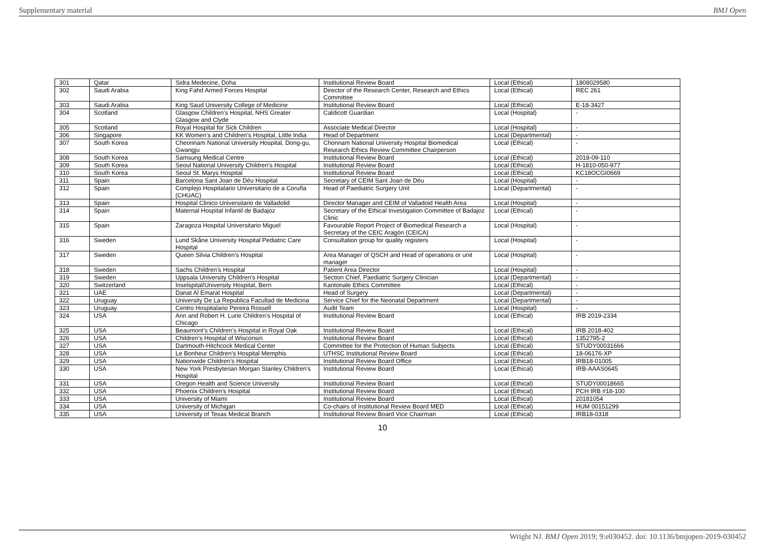Supplementary material BMJ Open
| 301 | Qatar | Sidra Medecine, Doha | Institutional Review Board | Local (Ethical) | 1808029580 |
| 302 | Saudi Arabia | King Fahd Armed Forces Hospital | Director of the Research Center, Research and Ethics Committee | Local (Ethical) | REC 261 |
| 303 | Saudi Arabia | King Saud University College of Medicine | Institutional Review Board | Local (Ethical) | E-18-3427 |
| 304 | Scotland | Glasgow Children’s Hospital, NHS Greater Glasgow and Clyde | Caldicott Guardian | Local (Hospital) | - |
| 305 | Scotland | Royal Hospital for Sick Children | Associate Medical Director | Local (Hospital) | - |
| 306 | Singapore | KK Women’s and Children’s Hospital, Little India | Head of Department | Local (Departmental) | - |
| 307 | South Korea | Cheonnam National University Hospital, Dong-gu, Gwangju | Chonnam National University Hospital Biomedical Research Ethics Review Committee Chairperson | Local (Ethical) | - |
| 308 | South Korea | Samsung Medical Centre | Institutional Review Board | Local (Ethical) | 2018-09-110 |
| 309 | South Korea | Seoul National University Children’s Hospital | Institutional Review Board | Local (Ethical) | H-1810-050-977 |
| 310 | South Korea | Seoul St. Marys Hospital | Institutional Review Board | Local (Ethical) | KC18OCGI0669 |
| 311 | Spain | Barcelona Sant Joan de Déu Hospital | Secretary of CEIM Sant Joan de Déu | Local (Hospital) | - |
| 312 | Spain | Complejo Hospitalario Universitario de a Coruña (CHUAC) | Head of Paediatric Surgery Unit | Local (Departmental) | - |
| 313 | Spain | Hospital Clinico Universitario de Valladolid | Director Manager and CEIM of Valladoid Health Area | Local (Hospital) | - |
| 314 | Spain | Maternal Hospital Infantil de Badajoz | Secretary of the Ethical Investigation Committee of Badajoz Clinic | Local (Ethical) | - |
| 315 | Spain | Zaragoza Hospital Universitario Miguel | Favourable Report Project of Biomedical Research a Secretary of the CEIC Aragón (CEICA) | Local (Hospital) | - |
| 316 | Sweden | Lund Skåne University Hospital Pediatric Care Hospital | Consultation group for quality registers | Local (Hospital) | - |
| 317 | Sweden | Queen Silvia Children’s Hospital | Area Manager of QSCH and Head of operations or unit manager | Local (Hospital) | - |
| 318 | Sweden | Sachs Children’s Hospital | Patient Area Director | Local (Hospital) | - |
| 319 | Sweden | Uppsala University Children’s Hospital | Section Chief, Paediatric Surgery Clinician | Local (Departmental) | - |
| 320 | Switzerland | Inselspital/University Hospital, Bern | Kantonale Ethics Committee | Local (Ethical) | - |
| 321 | UAE | Danat Al Emarat Hospital | Head of Surgery | Local (Departmental) | - |
| 322 | Uruguay | University De La Republica Facultad de Medicina | Service Chief for the Neonatal Department | Local (Departmental) | - |
| 323 | Uruguay | Centro Hospitalario Pereira Rossell | Audit Team | Local (Hospital) | - |
| 324 | USA | Ann and Robert H. Lurie Children’s Hospital of Chicago | Institutional Review Board | Local (Ethical) | IRB 2019-2334 |
| 325 | USA | Beaumont’s Children’s Hospital in Royal Oak | Institutional Review Board | Local (Ethical) | IRB 2018-402 |
| 326 | USA | Children’s Hospital of Wisconsin | Institutional Review Board | Local (Ethical) | 1352795-2 |
| 327 | USA | Dartmouth-Hitchcock Medical Center | Committee for the Protection of Human Subjects | Local (Ethical) | STUDY00031666 |
| 328 | USA | Le Bonheur Children’s Hospital Memphis | UTHSC Institutional Review Board | Local (Ethical) | 18-06176-XP |
| 329 | USA | Nationwide Children’s Hospital | Institutional Review Board Office | Local (Ethical) | IRB18-01005 |
| 330 | USA | New York Presbyterian Morgan Stanley Children’s Hospital | Institutional Review Board | Local (Ethical) | IRB-AAAS0645 |
| 331 | USA | Oregon Health and Science University | Institutional Review Board | Local (Ethical) | STUDY00018665 |
| 332 | USA | Phoenix Children’s Hospital | Institutional Review Board | Local (Ethical) | PCH IRB #18-100 |
| 333 | USA | University of Miami | Institutional Review Board | Local (Ethical) | 20181054 |
| 334 | USA | University of Michigan | Co-chairs of Institutional Review Board MED | Local (Ethical) | HUM 00151299 |
| 335 | USA | University of Texas Medical Branch | Institutional Review Board Vice Chairman | Local (Ethical) | IRB18-0318 |
10
Wright NJ. BMJ Open 2019; 9:e030452. doi: 10.1136/bmjopen-2019-030452